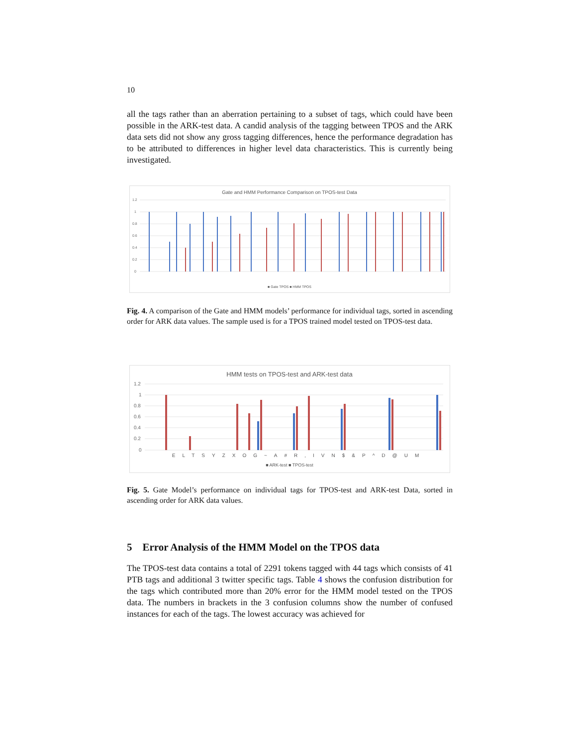10
all the tags rather than an aberration pertaining to a subset of tags, which could have been possible in the ARK-test data. A candid analysis of the tagging between TPOS and the ARK data sets did not show any gross tagging differences, hence the performance degradation has to be attributed to differences in higher level data characteristics. This is currently being investigated.
Gate and HMM Performance Comparison on TPOS-test Data
1.2
1
0.8
0.6
0.4
0.2
0
■ Gate TPOS ■ HMM TPOS
Fig. 4. A comparison of the Gate and HMM models’ performance for individual tags, sorted in ascending order for ARK data values. The sample used is for a TPOS trained model tested on TPOS-test data.
HMM tests on TPOS-test and ARK-test data
1.2
1
0.8
0.6
0.4
0.2
0
ELTSYZXOG~A#R,IVN$&P^D@UM
■ ARK-test ■ TPOS-test
Fig. 5. Gate Model’s performance on individual tags for TPOS-test and ARK-test Data, sorted in ascending order for ARK data values.
5 Error Analysis of the HMM Model on the TPOS data
The TPOS-test data contains a total of 2291 tokens tagged with 44 tags which consists of 41 PTB tags and additional 3 twitter specific tags. Table 4 shows the confusion distribution for the tags which contributed more than 20% error for the HMM model tested on the TPOS data. The numbers in brackets in the 3 confusion columns show the number of confused instances for each of the tags. The lowest accuracy was achieved for